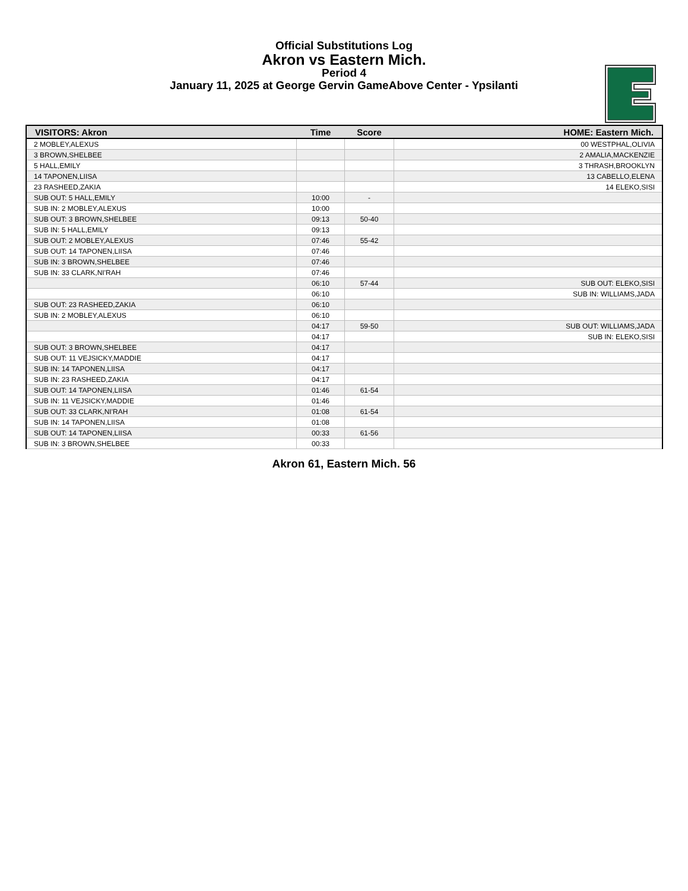Official Substitutions Log
Akron vs Eastern Mich.
Period 4
January 11, 2025 at George Gervin GameAbove Center - Ypsilanti
| VISITORS: Akron | Time | Score | HOME: Eastern Mich. |
| --- | --- | --- | --- |
| 2 MOBLEY,ALEXUS | | | 00 WESTPHAL,OLIVIA |
| 3 BROWN,SHELBEE | | | 2 AMALIA,MACKENZIE |
| 5 HALL,EMILY | | | 3 THRASH,BROOKLYN |
| 14 TAPONEN,LIISA | | | 13 CABELLO,ELENA |
| 23 RASHEED,ZAKIA | | | 14 ELEKO,SISI |
| SUB OUT: 5 HALL,EMILY | 10:00 | - | |
| SUB IN: 2 MOBLEY,ALEXUS | 10:00 | | |
| SUB OUT: 3 BROWN,SHELBEE | 09:13 | 50-40 | |
| SUB IN: 5 HALL,EMILY | 09:13 | | |
| SUB OUT: 2 MOBLEY,ALEXUS | 07:46 | 55-42 | |
| SUB OUT: 14 TAPONEN,LIISA | 07:46 | | |
| SUB IN: 3 BROWN,SHELBEE | 07:46 | | |
| SUB IN: 33 CLARK,NI'RAH | 07:46 | | |
| | 06:10 | 57-44 | SUB OUT: ELEKO,SISI |
| | 06:10 | | SUB IN: WILLIAMS,JADA |
| SUB OUT: 23 RASHEED,ZAKIA | 06:10 | | |
| SUB IN: 2 MOBLEY,ALEXUS | 06:10 | | |
| | 04:17 | 59-50 | SUB OUT: WILLIAMS,JADA |
| | 04:17 | | SUB IN: ELEKO,SISI |
| SUB OUT: 3 BROWN,SHELBEE | 04:17 | | |
| SUB OUT: 11 VEJSICKY,MADDIE | 04:17 | | |
| SUB IN: 14 TAPONEN,LIISA | 04:17 | | |
| SUB IN: 23 RASHEED,ZAKIA | 04:17 | | |
| SUB OUT: 14 TAPONEN,LIISA | 01:46 | 61-54 | |
| SUB IN: 11 VEJSICKY,MADDIE | 01:46 | | |
| SUB OUT: 33 CLARK,NI'RAH | 01:08 | 61-54 | |
| SUB IN: 14 TAPONEN,LIISA | 01:08 | | |
| SUB OUT: 14 TAPONEN,LIISA | 00:33 | 61-56 | |
| SUB IN: 3 BROWN,SHELBEE | 00:33 | | |
Akron 61, Eastern Mich. 56